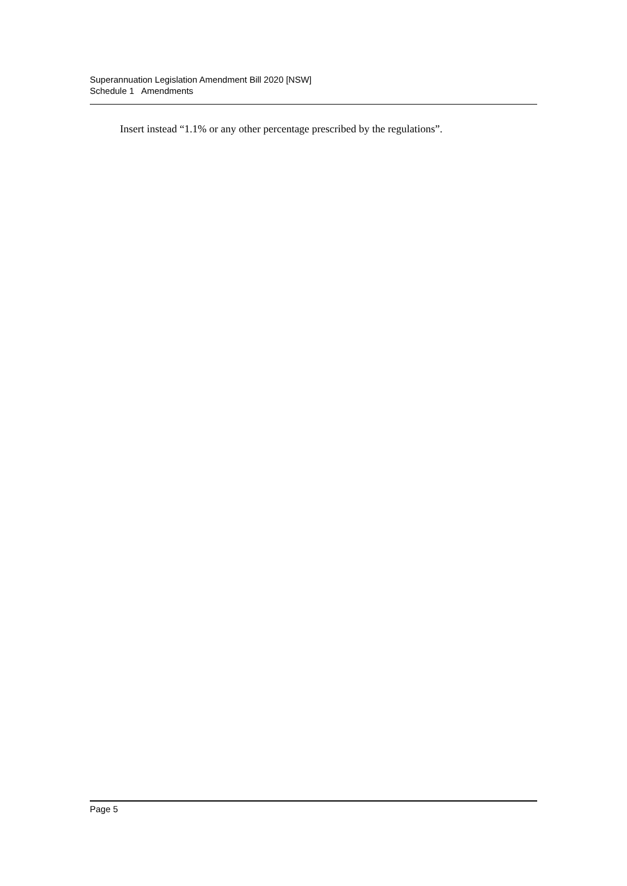Superannuation Legislation Amendment Bill 2020 [NSW]
Schedule 1 Amendments
Insert instead “1.1% or any other percentage prescribed by the regulations”.
Page 5